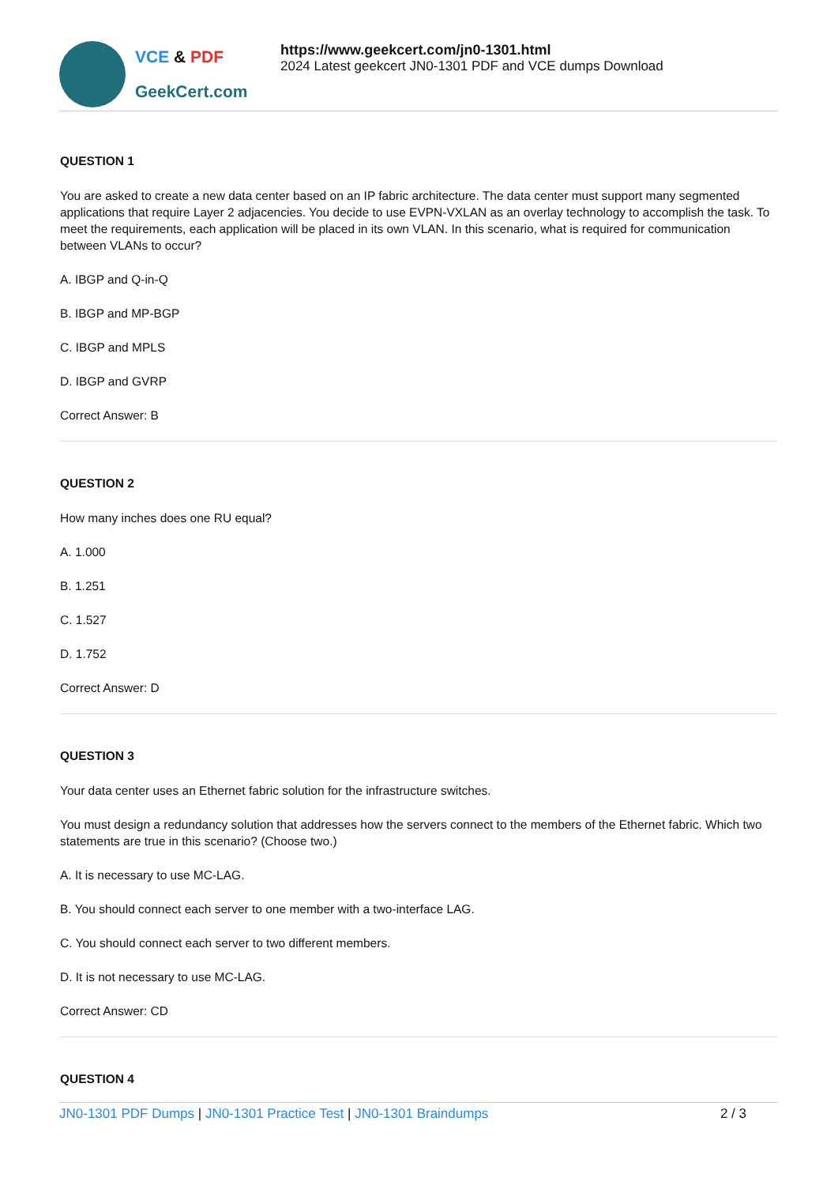VCE & PDF
GeekCert.com
https://www.geekcert.com/jn0-1301.html
2024 Latest geekcert JN0-1301 PDF and VCE dumps Download
QUESTION 1
You are asked to create a new data center based on an IP fabric architecture. The data center must support many segmented applications that require Layer 2 adjacencies. You decide to use EVPN-VXLAN as an overlay technology to accomplish the task. To meet the requirements, each application will be placed in its own VLAN. In this scenario, what is required for communication between VLANs to occur?
A. IBGP and Q-in-Q
B. IBGP and MP-BGP
C. IBGP and MPLS
D. IBGP and GVRP
Correct Answer: B
QUESTION 2
How many inches does one RU equal?
A. 1.000
B. 1.251
C. 1.527
D. 1.752
Correct Answer: D
QUESTION 3
Your data center uses an Ethernet fabric solution for the infrastructure switches.
You must design a redundancy solution that addresses how the servers connect to the members of the Ethernet fabric. Which two statements are true in this scenario? (Choose two.)
A. It is necessary to use MC-LAG.
B. You should connect each server to one member with a two-interface LAG.
C. You should connect each server to two different members.
D. It is not necessary to use MC-LAG.
Correct Answer: CD
QUESTION 4
JN0-1301 PDF Dumps | JN0-1301 Practice Test | JN0-1301 Braindumps
2 / 3